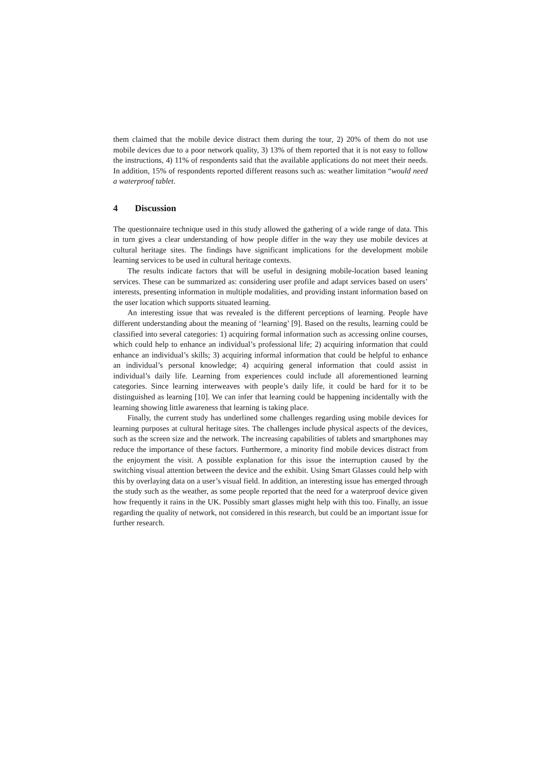them claimed that the mobile device distract them during the tour, 2) 20% of them do not use mobile devices due to a poor network quality, 3) 13% of them reported that it is not easy to follow the instructions, 4) 11% of respondents said that the available applications do not meet their needs. In addition, 15% of respondents reported different reasons such as: weather limitation “would need a waterproof tablet.
4 Discussion
The questionnaire technique used in this study allowed the gathering of a wide range of data. This in turn gives a clear understanding of how people differ in the way they use mobile devices at cultural heritage sites. The findings have significant implications for the development mobile learning services to be used in cultural heritage contexts.
The results indicate factors that will be useful in designing mobile-location based leaning services. These can be summarized as: considering user profile and adapt services based on users’ interests, presenting information in multiple modalities, and providing instant information based on the user location which supports situated learning.
An interesting issue that was revealed is the different perceptions of learning. People have different understanding about the meaning of ‘learning’ [9]. Based on the results, learning could be classified into several categories: 1) acquiring formal information such as accessing online courses, which could help to enhance an individual’s professional life; 2) acquiring information that could enhance an individual’s skills; 3) acquiring informal information that could be helpful to enhance an individual’s personal knowledge; 4) acquiring general information that could assist in individual’s daily life. Learning from experiences could include all aforementioned learning categories. Since learning interweaves with people’s daily life, it could be hard for it to be distinguished as learning [10]. We can infer that learning could be happening incidentally with the learning showing little awareness that learning is taking place.
Finally, the current study has underlined some challenges regarding using mobile devices for learning purposes at cultural heritage sites. The challenges include physical aspects of the devices, such as the screen size and the network. The increasing capabilities of tablets and smartphones may reduce the importance of these factors. Furthermore, a minority find mobile devices distract from the enjoyment the visit. A possible explanation for this issue the interruption caused by the switching visual attention between the device and the exhibit. Using Smart Glasses could help with this by overlaying data on a user’s visual field. In addition, an interesting issue has emerged through the study such as the weather, as some people reported that the need for a waterproof device given how frequently it rains in the UK. Possibly smart glasses might help with this too. Finally, an issue regarding the quality of network, not considered in this research, but could be an important issue for further research.